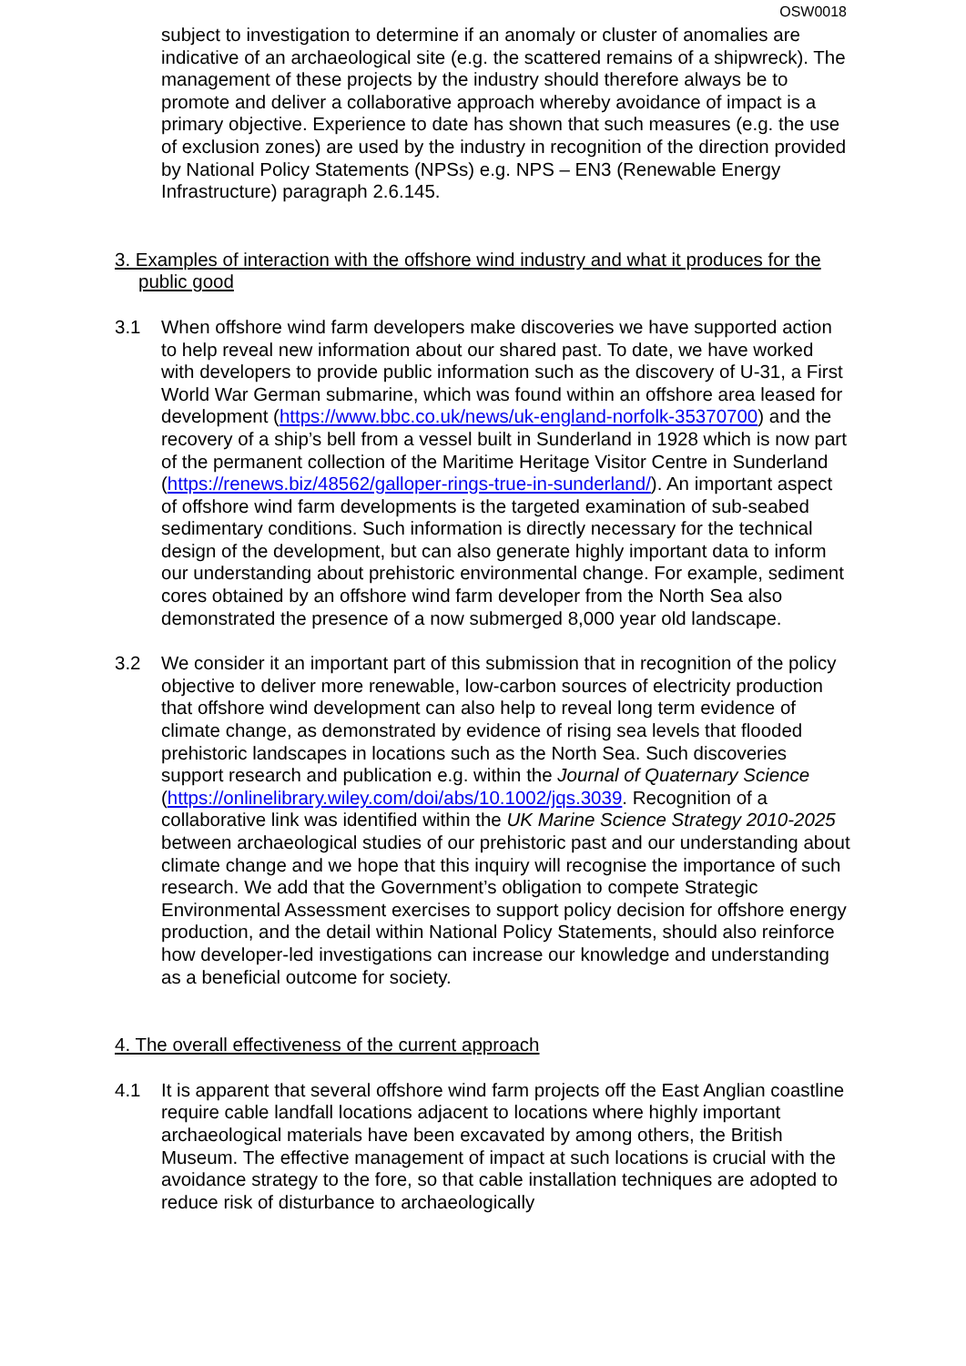OSW0018
subject to investigation to determine if an anomaly or cluster of anomalies are indicative of an archaeological site (e.g. the scattered remains of a shipwreck). The management of these projects by the industry should therefore always be to promote and deliver a collaborative approach whereby avoidance of impact is a primary objective. Experience to date has shown that such measures (e.g. the use of exclusion zones) are used by the industry in recognition of the direction provided by National Policy Statements (NPSs) e.g. NPS – EN3 (Renewable Energy Infrastructure) paragraph 2.6.145.
3. Examples of interaction with the offshore wind industry and what it produces for the public good
3.1 When offshore wind farm developers make discoveries we have supported action to help reveal new information about our shared past. To date, we have worked with developers to provide public information such as the discovery of U-31, a First World War German submarine, which was found within an offshore area leased for development (https://www.bbc.co.uk/news/uk-england-norfolk-35370700) and the recovery of a ship’s bell from a vessel built in Sunderland in 1928 which is now part of the permanent collection of the Maritime Heritage Visitor Centre in Sunderland (https://renews.biz/48562/galloper-rings-true-in-sunderland/). An important aspect of offshore wind farm developments is the targeted examination of sub-seabed sedimentary conditions. Such information is directly necessary for the technical design of the development, but can also generate highly important data to inform our understanding about prehistoric environmental change. For example, sediment cores obtained by an offshore wind farm developer from the North Sea also demonstrated the presence of a now submerged 8,000 year old landscape.
3.2 We consider it an important part of this submission that in recognition of the policy objective to deliver more renewable, low-carbon sources of electricity production that offshore wind development can also help to reveal long term evidence of climate change, as demonstrated by evidence of rising sea levels that flooded prehistoric landscapes in locations such as the North Sea. Such discoveries support research and publication e.g. within the Journal of Quaternary Science (https://onlinelibrary.wiley.com/doi/abs/10.1002/jqs.3039. Recognition of a collaborative link was identified within the UK Marine Science Strategy 2010-2025 between archaeological studies of our prehistoric past and our understanding about climate change and we hope that this inquiry will recognise the importance of such research. We add that the Government’s obligation to compete Strategic Environmental Assessment exercises to support policy decision for offshore energy production, and the detail within National Policy Statements, should also reinforce how developer-led investigations can increase our knowledge and understanding as a beneficial outcome for society.
4. The overall effectiveness of the current approach
4.1 It is apparent that several offshore wind farm projects off the East Anglian coastline require cable landfall locations adjacent to locations where highly important archaeological materials have been excavated by among others, the British Museum. The effective management of impact at such locations is crucial with the avoidance strategy to the fore, so that cable installation techniques are adopted to reduce risk of disturbance to archaeologically